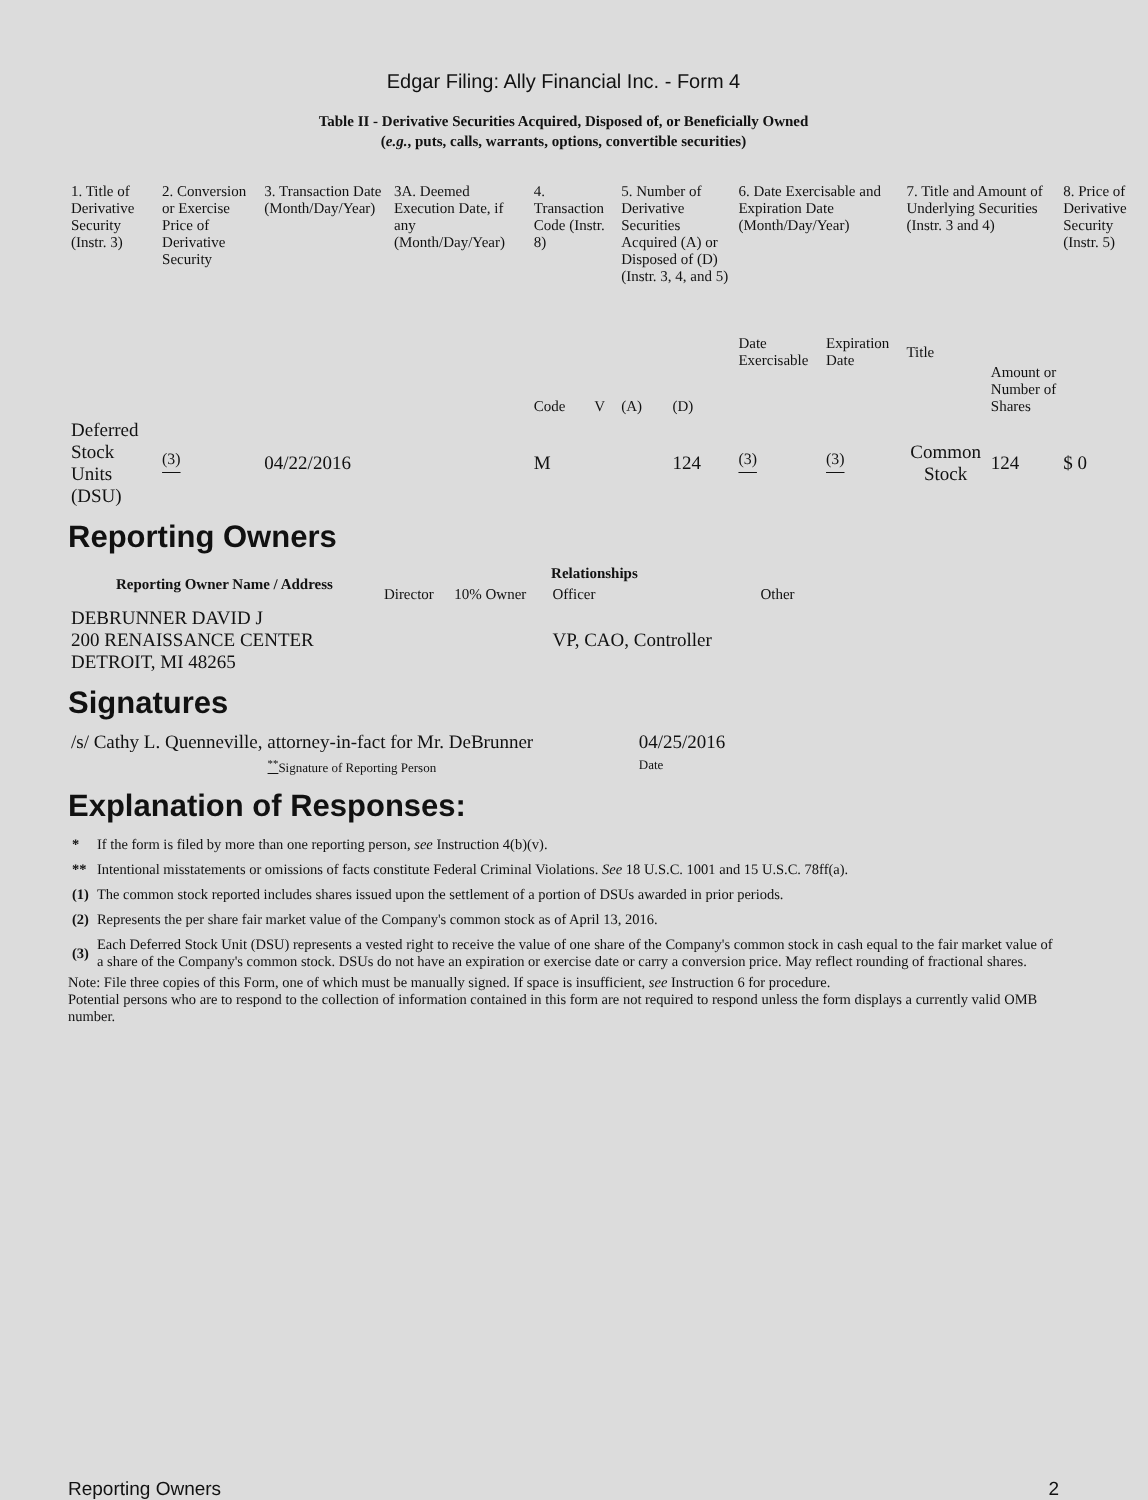Edgar Filing: Ally Financial Inc. - Form 4
Table II - Derivative Securities Acquired, Disposed of, or Beneficially Owned
(e.g., puts, calls, warrants, options, convertible securities)
| 1. Title of Derivative Security (Instr. 3) | 2. Conversion or Exercise Price of Derivative Security | 3. Transaction Date (Month/Day/Year) | 3A. Deemed Execution Date, if any (Month/Day/Year) | 4. Transaction Code (Instr. 8) | | 5. Number of Derivative Securities Acquired (A) or Disposed of (D) (Instr. 3, 4, and 5) | | 6. Date Exercisable and Expiration Date (Month/Day/Year) | | 7. Title and Amount of Underlying Securities (Instr. 3 and 4) | | 8. Price of Derivative Security (Instr. 5) |
| | | | | Code | V | (A) | (D) | Date Exercisable | Expiration Date | Title | Amount or Number of Shares | |
| Deferred Stock Units (DSU) | <sup>(3)</sup> | 04/22/2016 | | M | | | 124 | <sup>(3)</sup> | <sup>(3)</sup> | Common Stock | 124 | $ 0 |
Reporting Owners
| Reporting Owner Name / Address | Relationships | | | |
| --- | --- | --- | --- | --- |
| | Director | 10% Owner | Officer | Other |
| DEBRUNNER DAVID J 200 RENAISSANCE CENTER DETROIT, MI 48265 | | | VP, CAO, Controller | |
Signatures
| /s/ Cathy L. Quenneville, attorney-in-fact for Mr. DeBrunner | 04/25/2016 |
| <sup>**</sup> Signature of Reporting Person | Date |
Explanation of Responses:
| * | If the form is filed by more than one reporting person, see Instruction 4(b)(v). |
| ** | Intentional misstatements or omissions of facts constitute Federal Criminal Violations. See 18 U.S.C. 1001 and 15 U.S.C. 78ff(a). |
| (1) | The common stock reported includes shares issued upon the settlement of a portion of DSUs awarded in prior periods. |
| (2) | Represents the per share fair market value of the Company's common stock as of April 13, 2016. |
| (3) | Each Deferred Stock Unit (DSU) represents a vested right to receive the value of one share of the Company's common stock in cash equal to the fair market value of a share of the Company's common stock. DSUs do not have an expiration or exercise date or carry a conversion price. May reflect rounding of fractional shares. |
Note: File three copies of this Form, one of which must be manually signed. If space is insufficient, see Instruction 6 for procedure.
Potential persons who are to respond to the collection of information contained in this form are not required to respond unless the form displays a currently valid OMB number.
Reporting Owners 2